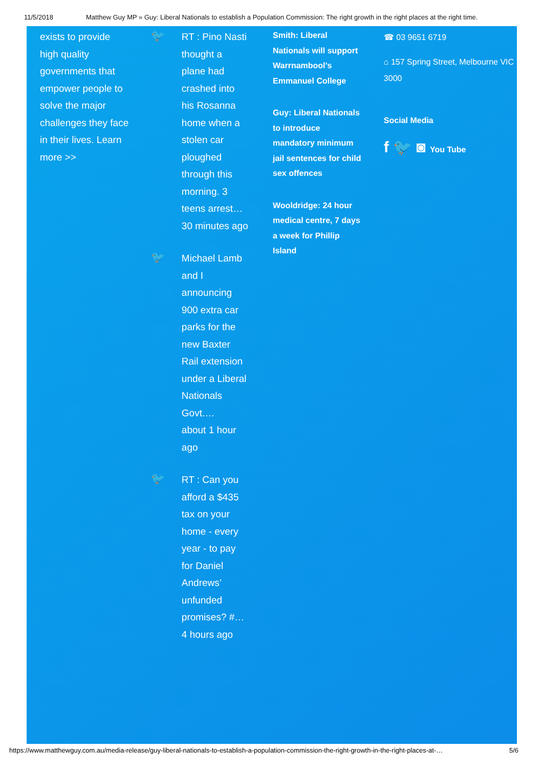11/5/2018 Matthew Guy MP » Guy: Liberal Nationals to establish a Population Commission: The right growth in the right places at the right time.
exists to provide high quality governments that empower people to solve the major challenges they face in their lives. Learn more >>
🐦
RT : Pino Nasti thought a plane had crashed into his Rosanna home when a stolen car ploughed through this morning. 3 teens arrest…
30 minutes ago
🐦
Michael Lamb and I announcing 900 extra car parks for the new Baxter Rail extension under a Liberal Nationals Govt.…
about 1 hour ago
🐦
RT : Can you afford a $435 tax on your home - every year - to pay for Daniel Andrews’ unfunded promises? #…
4 hours ago
Smith: Liberal Nationals will support Warrnambool’s Emmanuel College
Guy: Liberal Nationals to introduce mandatory minimum jail sentences for child sex offences
Wooldridge: 24 hour medical centre, 7 days a week for Phillip Island
☎ 03 9651 6719
⌂ 157 Spring Street, Melbourne VIC 3000
Social Media
f 🐦 ◙ You Tube
https://www.matthewguy.com.au/media-release/guy-liberal-nationals-to-establish-a-population-commission-the-right-growth-in-the-right-places-at-… 5/6